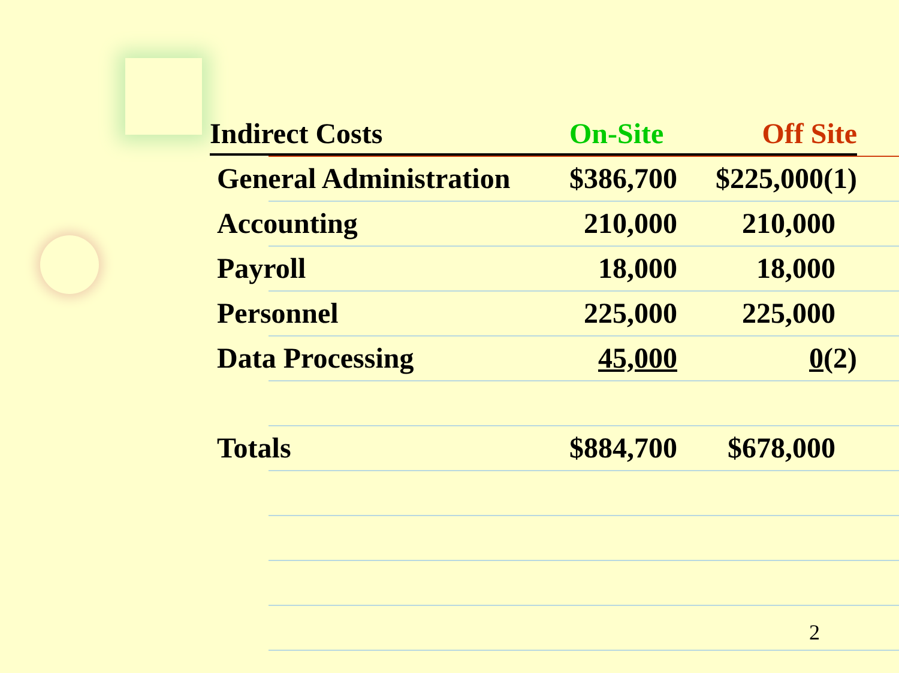| Indirect Costs | On-Site | Off Site |
| --- | --- | --- |
| General Administration | $386,700 | $225,000(1) |
| Accounting | 210,000 | 210,000 |
| Payroll | 18,000 | 18,000 |
| Personnel | 225,000 | 225,000 |
| Data Processing | 45,000 | 0 (2) |
| Totals | $884,700 | $678,000 |
2